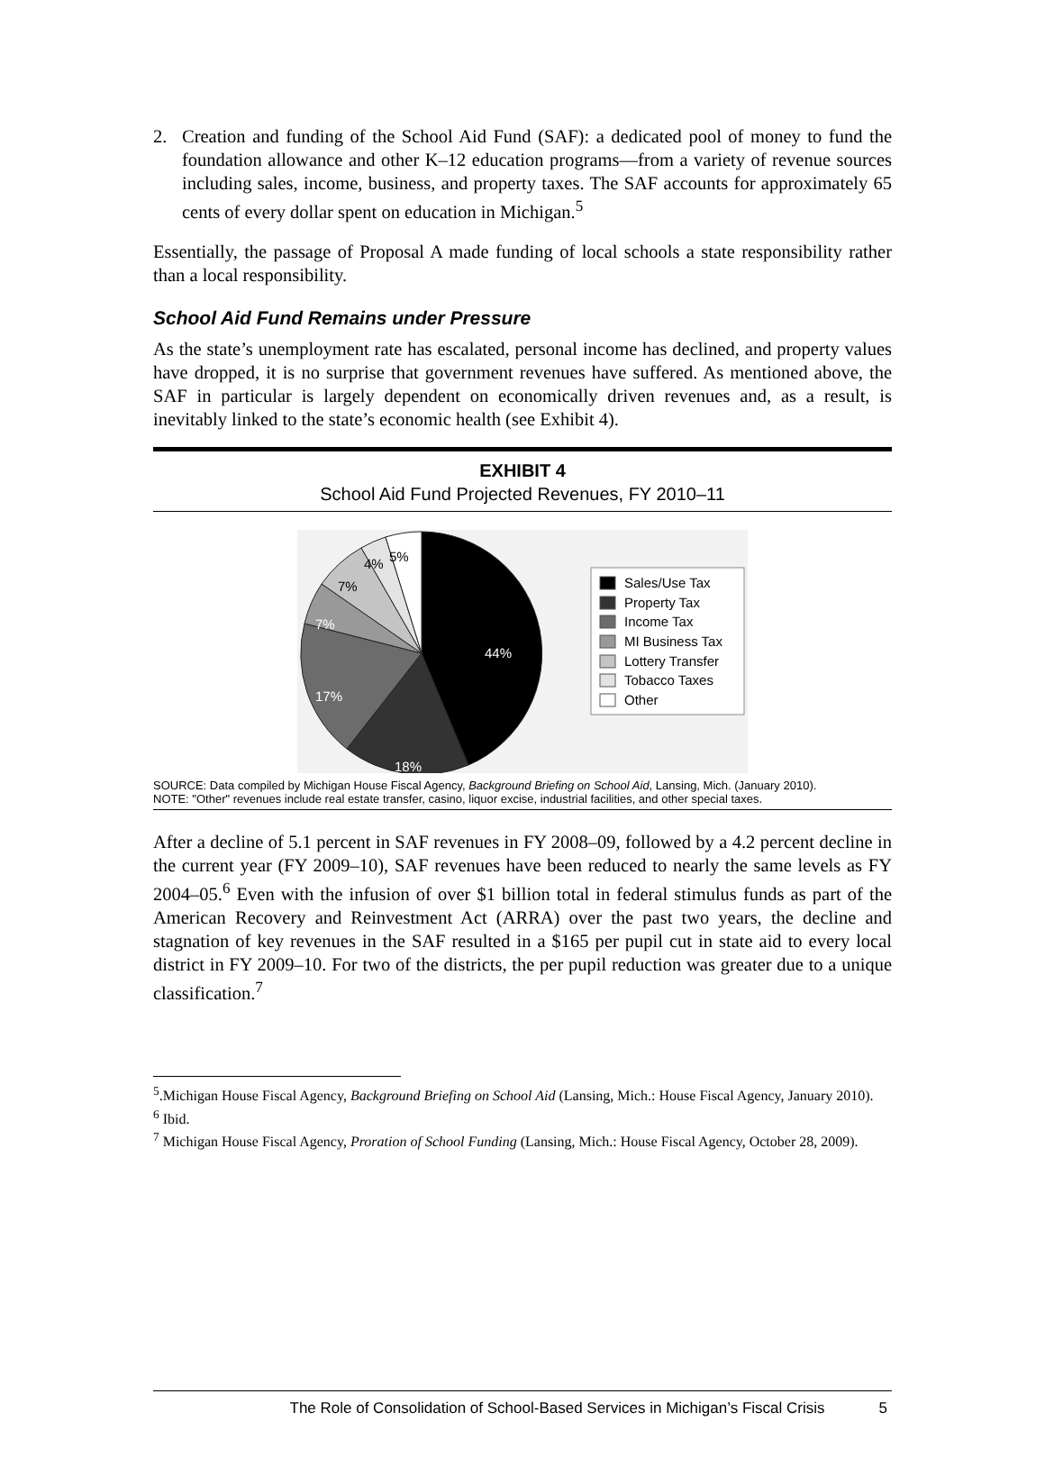2. Creation and funding of the School Aid Fund (SAF): a dedicated pool of money to fund the foundation allowance and other K–12 education programs—from a variety of revenue sources including sales, income, business, and property taxes. The SAF accounts for approximately 65 cents of every dollar spent on education in Michigan.<sup>5</sup>
Essentially, the passage of Proposal A made funding of local schools a state responsibility rather than a local responsibility.
School Aid Fund Remains under Pressure
As the state’s unemployment rate has escalated, personal income has declined, and property values have dropped, it is no surprise that government revenues have suffered. As mentioned above, the SAF in particular is largely dependent on economically driven revenues and, as a result, is inevitably linked to the state’s economic health (see Exhibit 4).
EXHIBIT 4
School Aid Fund Projected Revenues, FY 2010–11
44%
18%
17%
7%
7%
4%
5%
Sales/Use Tax
Property Tax
Income Tax
MI Business Tax
Lottery Transfer
Tobacco Taxes
Other
SOURCE: Data compiled by Michigan House Fiscal Agency, Background Briefing on School Aid, Lansing, Mich. (January 2010).
NOTE: "Other" revenues include real estate transfer, casino, liquor excise, industrial facilities, and other special taxes.
After a decline of 5.1 percent in SAF revenues in FY 2008–09, followed by a 4.2 percent decline in the current year (FY 2009–10), SAF revenues have been reduced to nearly the same levels as FY 2004–05.<sup>6</sup> Even with the infusion of over $1 billion total in federal stimulus funds as part of the American Recovery and Reinvestment Act (ARRA) over the past two years, the decline and stagnation of key revenues in the SAF resulted in a $165 per pupil cut in state aid to every local district in FY 2009–10. For two of the districts, the per pupil reduction was greater due to a unique classification.<sup>7</sup>
<sup>5</sup>.Michigan House Fiscal Agency, Background Briefing on School Aid (Lansing, Mich.: House Fiscal Agency, January 2010).
<sup>6</sup> Ibid.
<sup>7</sup> Michigan House Fiscal Agency, Proration of School Funding (Lansing, Mich.: House Fiscal Agency, October 28, 2009).
The Role of Consolidation of School-Based Services in Michigan’s Fiscal Crisis 5